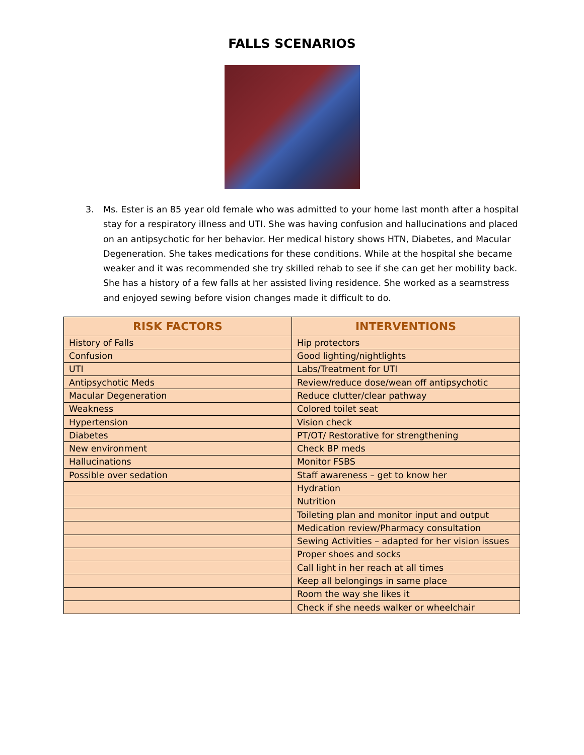FALLS SCENARIOS
3. Ms. Ester is an 85 year old female who was admitted to your home last month after a hospital stay for a respiratory illness and UTI. She was having confusion and hallucinations and placed on an antipsychotic for her behavior. Her medical history shows HTN, Diabetes, and Macular Degeneration. She takes medications for these conditions. While at the hospital she became weaker and it was recommended she try skilled rehab to see if she can get her mobility back. She has a history of a few falls at her assisted living residence. She worked as a seamstress and enjoyed sewing before vision changes made it difficult to do.
| RISK FACTORS | INTERVENTIONS |
| --- | --- |
| History of Falls | Hip protectors |
| Confusion | Good lighting/nightlights |
| UTI | Labs/Treatment for UTI |
| Antipsychotic Meds | Review/reduce dose/wean off antipsychotic |
| Macular Degeneration | Reduce clutter/clear pathway |
| Weakness | Colored toilet seat |
| Hypertension | Vision check |
| Diabetes | PT/OT/ Restorative for strengthening |
| New environment | Check BP meds |
| Hallucinations | Monitor FSBS |
| Possible over sedation | Staff awareness – get to know her |
| | Hydration |
| | Nutrition |
| | Toileting plan and monitor input and output |
| | Medication review/Pharmacy consultation |
| | Sewing Activities – adapted for her vision issues |
| | Proper shoes and socks |
| | Call light in her reach at all times |
| | Keep all belongings in same place |
| | Room the way she likes it |
| | Check if she needs walker or wheelchair |